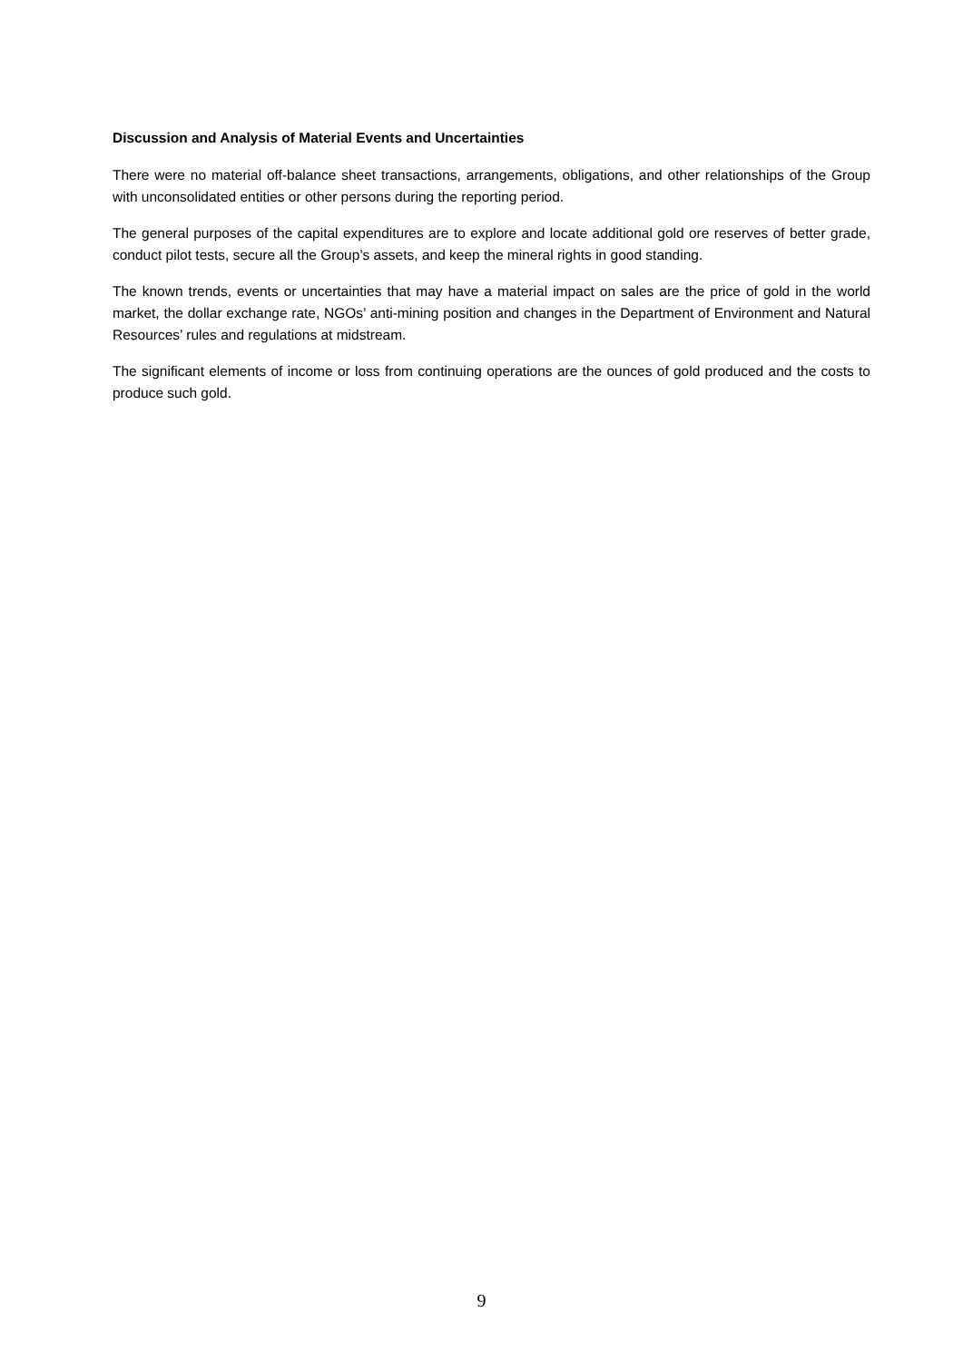Discussion and Analysis of Material Events and Uncertainties
There were no material off-balance sheet transactions, arrangements, obligations, and other relationships of the Group with unconsolidated entities or other persons during the reporting period.
The general purposes of the capital expenditures are to explore and locate additional gold ore reserves of better grade, conduct pilot tests, secure all the Group’s assets, and keep the mineral rights in good standing.
The known trends, events or uncertainties that may have a material impact on sales are the price of gold in the world market, the dollar exchange rate, NGOs’ anti-mining position and changes in the Department of Environment and Natural Resources’ rules and regulations at midstream.
The significant elements of income or loss from continuing operations are the ounces of gold produced and the costs to produce such gold.
9